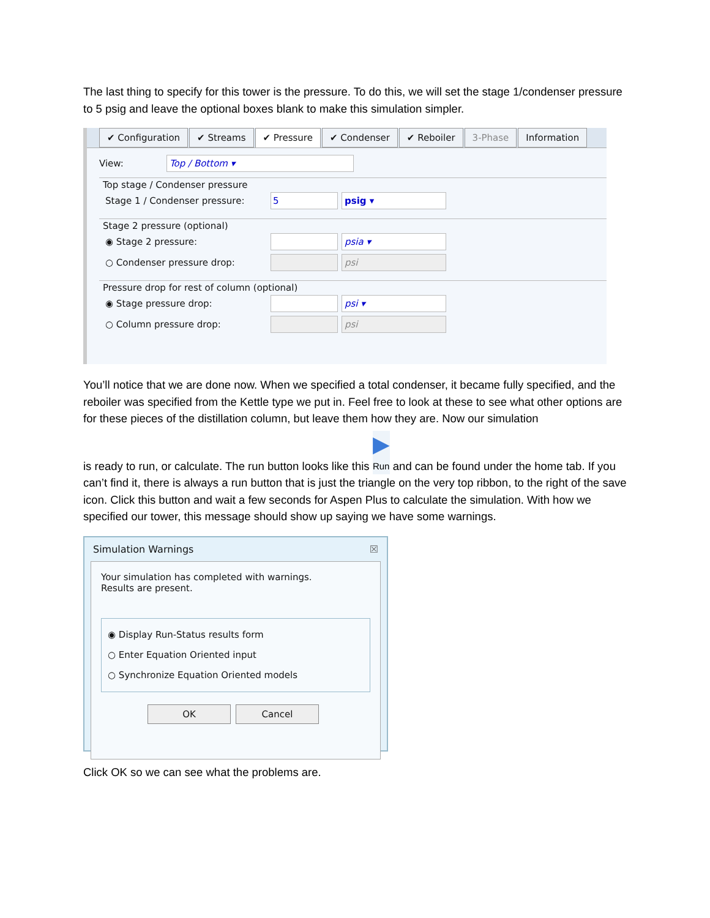The last thing to specify for this tower is the pressure. To do this, we will set the stage 1/condenser pressure to 5 psig and leave the optional boxes blank to make this simulation simpler.
✔ Configuration ✔ Streams ✔ Pressure ✔ Condenser ✔ Reboiler 3-Phase Information
View: Top / Bottom ▾
Top stage / Condenser pressure
Stage 1 / Condenser pressure: 5 psig ▾
Stage 2 pressure (optional)
◉ Stage 2 pressure: psia ▾
○ Condenser pressure drop: psi
Pressure drop for rest of column (optional)
◉ Stage pressure drop: psi ▾
○ Column pressure drop: psi
You’ll notice that we are done now. When we specified a total condenser, it became fully specified, and the reboiler was specified from the Kettle type we put in. Feel free to look at these to see what other options are for these pieces of the distillation column, but leave them how they are. Now our simulation
is ready to run, or calculate. The run button looks like this ▶
Run and can be found under the home tab. If you can’t find it, there is always a run button that is just the triangle on the very top ribbon, to the right of the save icon. Click this button and wait a few seconds for Aspen Plus to calculate the simulation. With how we specified our tower, this message should show up saying we have some warnings.
Simulation Warnings ☒
Your simulation has completed with warnings.
Results are present.
◉ Display Run-Status results form
○ Enter Equation Oriented input
○ Synchronize Equation Oriented models
OK Cancel
Click OK so we can see what the problems are.